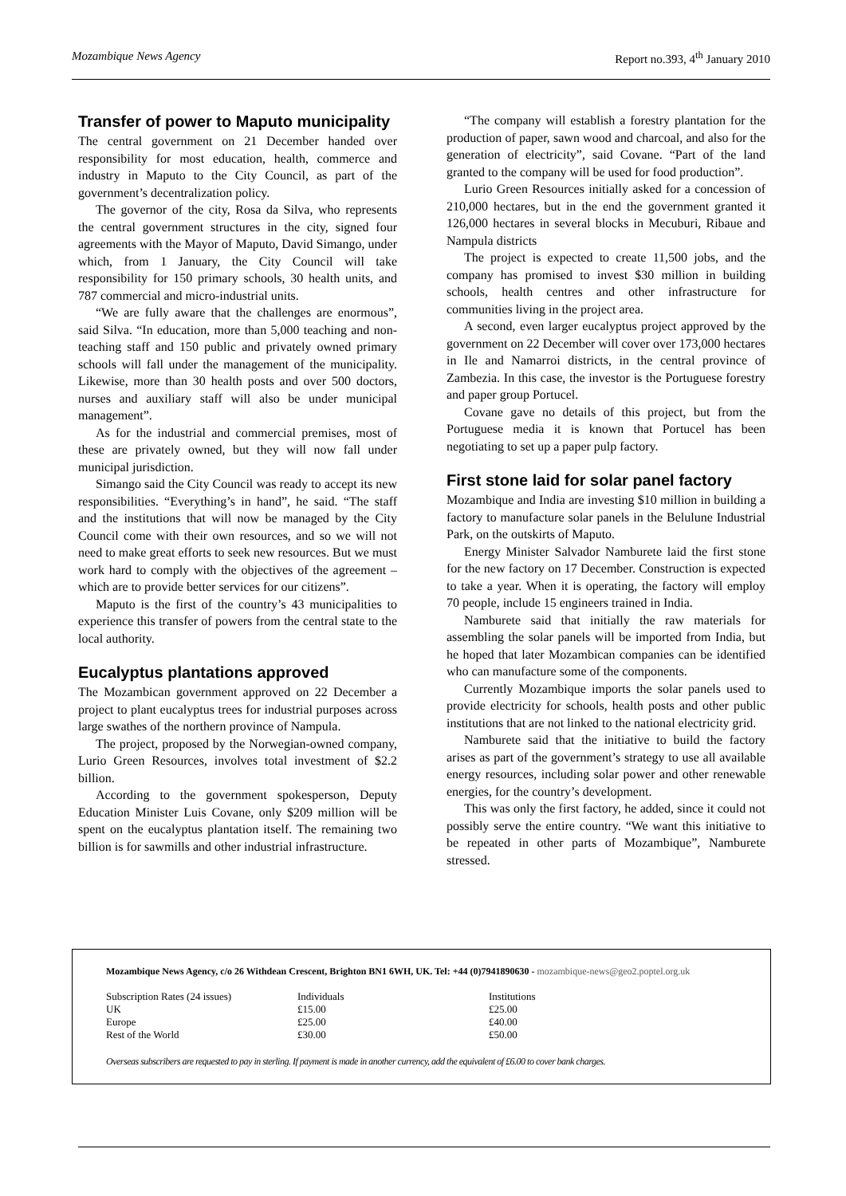Mozambique News Agency Report no.393, 4<sup>th</sup> January 2010
Transfer of power to Maputo municipality
The central government on 21 December handed over responsibility for most education, health, commerce and industry in Maputo to the City Council, as part of the government’s decentralization policy.
The governor of the city, Rosa da Silva, who represents the central government structures in the city, signed four agreements with the Mayor of Maputo, David Simango, under which, from 1 January, the City Council will take responsibility for 150 primary schools, 30 health units, and 787 commercial and micro-industrial units.
“We are fully aware that the challenges are enormous”, said Silva. “In education, more than 5,000 teaching and non-teaching staff and 150 public and privately owned primary schools will fall under the management of the municipality. Likewise, more than 30 health posts and over 500 doctors, nurses and auxiliary staff will also be under municipal management”.
As for the industrial and commercial premises, most of these are privately owned, but they will now fall under municipal jurisdiction.
Simango said the City Council was ready to accept its new responsibilities. “Everything’s in hand”, he said. “The staff and the institutions that will now be managed by the City Council come with their own resources, and so we will not need to make great efforts to seek new resources. But we must work hard to comply with the objectives of the agreement – which are to provide better services for our citizens”.
Maputo is the first of the country’s 43 municipalities to experience this transfer of powers from the central state to the local authority.
Eucalyptus plantations approved
The Mozambican government approved on 22 December a project to plant eucalyptus trees for industrial purposes across large swathes of the northern province of Nampula.
The project, proposed by the Norwegian-owned company, Lurio Green Resources, involves total investment of $2.2 billion.
According to the government spokesperson, Deputy Education Minister Luis Covane, only $209 million will be spent on the eucalyptus plantation itself. The remaining two billion is for sawmills and other industrial infrastructure.
“The company will establish a forestry plantation for the production of paper, sawn wood and charcoal, and also for the generation of electricity”, said Covane. “Part of the land granted to the company will be used for food production”.
Lurio Green Resources initially asked for a concession of 210,000 hectares, but in the end the government granted it 126,000 hectares in several blocks in Mecuburi, Ribaue and Nampula districts
The project is expected to create 11,500 jobs, and the company has promised to invest $30 million in building schools, health centres and other infrastructure for communities living in the project area.
A second, even larger eucalyptus project approved by the government on 22 December will cover over 173,000 hectares in Ile and Namarroi districts, in the central province of Zambezia. In this case, the investor is the Portuguese forestry and paper group Portucel.
Covane gave no details of this project, but from the Portuguese media it is known that Portucel has been negotiating to set up a paper pulp factory.
First stone laid for solar panel factory
Mozambique and India are investing $10 million in building a factory to manufacture solar panels in the Belulune Industrial Park, on the outskirts of Maputo.
Energy Minister Salvador Namburete laid the first stone for the new factory on 17 December. Construction is expected to take a year. When it is operating, the factory will employ 70 people, include 15 engineers trained in India.
Namburete said that initially the raw materials for assembling the solar panels will be imported from India, but he hoped that later Mozambican companies can be identified who can manufacture some of the components.
Currently Mozambique imports the solar panels used to provide electricity for schools, health posts and other public institutions that are not linked to the national electricity grid.
Namburete said that the initiative to build the factory arises as part of the government’s strategy to use all available energy resources, including solar power and other renewable energies, for the country’s development.
This was only the first factory, he added, since it could not possibly serve the entire country. “We want this initiative to be repeated in other parts of Mozambique”, Namburete stressed.
Mozambique News Agency, c/o 26 Withdean Crescent, Brighton BN1 6WH, UK. Tel: +44 (0)7941890630 - mozambique-news@geo2.poptel.org.uk
| Subscription Rates (24 issues) | Individuals | Institutions |
| UK | £15.00 | £25.00 |
| Europe | £25.00 | £40.00 |
| Rest of the World | £30.00 | £50.00 |
Overseas subscribers are requested to pay in sterling. If payment is made in another currency, add the equivalent of £6.00 to cover bank charges.